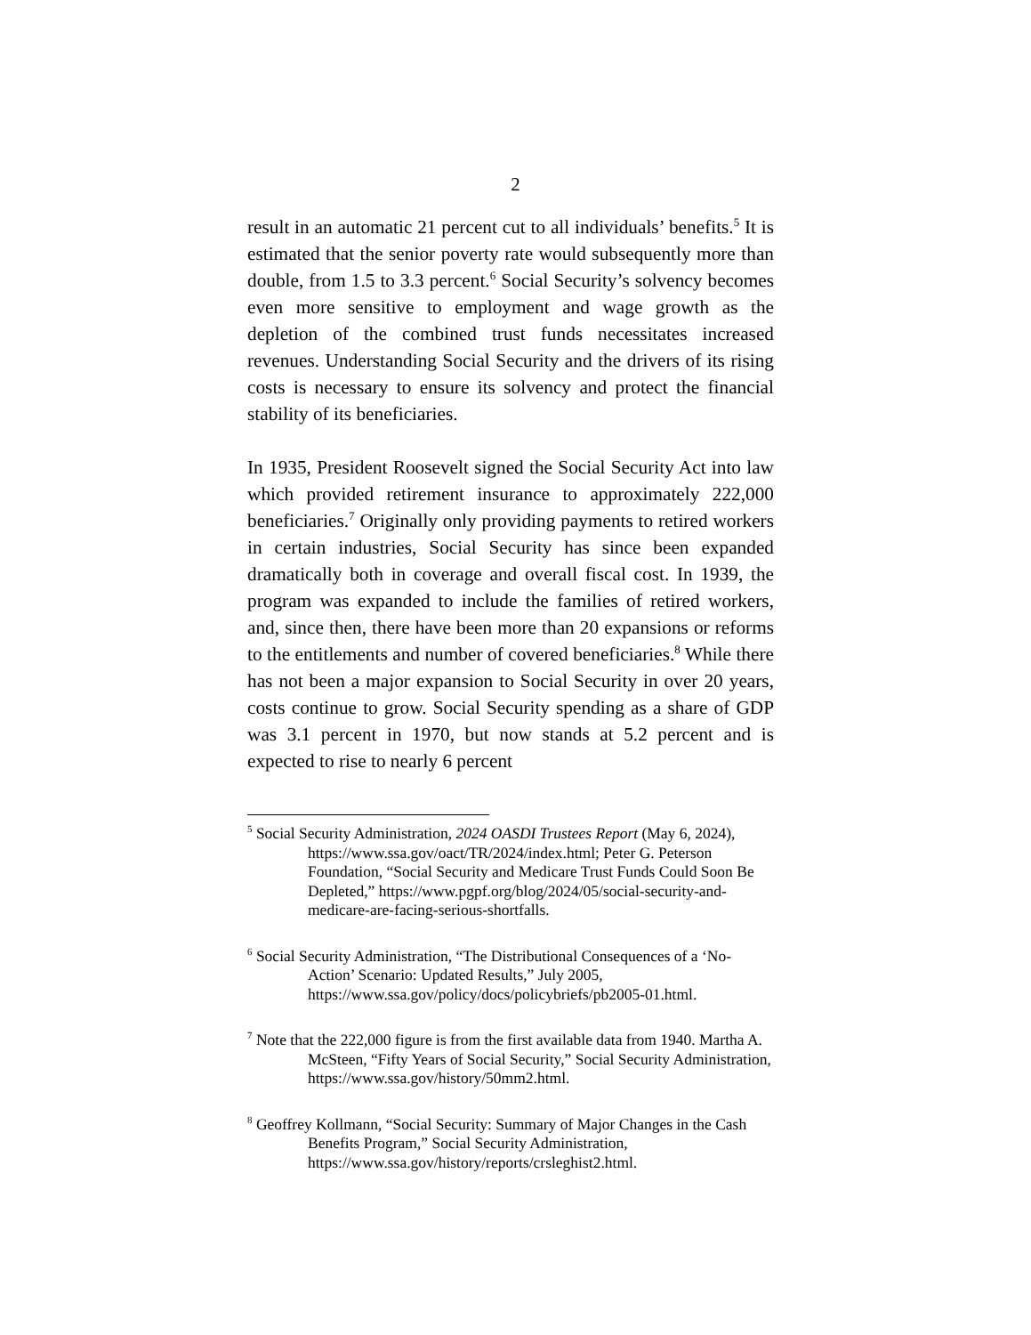2
result in an automatic 21 percent cut to all individuals’ benefits.<sup>5</sup> It is estimated that the senior poverty rate would subsequently more than double, from 1.5 to 3.3 percent.<sup>6</sup> Social Security’s solvency becomes even more sensitive to employment and wage growth as the depletion of the combined trust funds necessitates increased revenues. Understanding Social Security and the drivers of its rising costs is necessary to ensure its solvency and protect the financial stability of its beneficiaries.
In 1935, President Roosevelt signed the Social Security Act into law which provided retirement insurance to approximately 222,000 beneficiaries.<sup>7</sup> Originally only providing payments to retired workers in certain industries, Social Security has since been expanded dramatically both in coverage and overall fiscal cost. In 1939, the program was expanded to include the families of retired workers, and, since then, there have been more than 20 expansions or reforms to the entitlements and number of covered beneficiaries.<sup>8</sup> While there has not been a major expansion to Social Security in over 20 years, costs continue to grow. Social Security spending as a share of GDP was 3.1 percent in 1970, but now stands at 5.2 percent and is expected to rise to nearly 6 percent
<sup>5</sup> Social Security Administration, 2024 OASDI Trustees Report (May 6, 2024), https://www.ssa.gov/oact/TR/2024/index.html; Peter G. Peterson Foundation, “Social Security and Medicare Trust Funds Could Soon Be Depleted,” https://www.pgpf.org/blog/2024/05/social-security-and-medicare-are-facing-serious-shortfalls.
<sup>6</sup> Social Security Administration, “The Distributional Consequences of a ‘No-Action’ Scenario: Updated Results,” July 2005, https://www.ssa.gov/policy/docs/policybriefs/pb2005-01.html.
<sup>7</sup> Note that the 222,000 figure is from the first available data from 1940. Martha A. McSteen, “Fifty Years of Social Security,” Social Security Administration, https://www.ssa.gov/history/50mm2.html.
<sup>8</sup> Geoffrey Kollmann, “Social Security: Summary of Major Changes in the Cash Benefits Program,” Social Security Administration, https://www.ssa.gov/history/reports/crsleghist2.html.